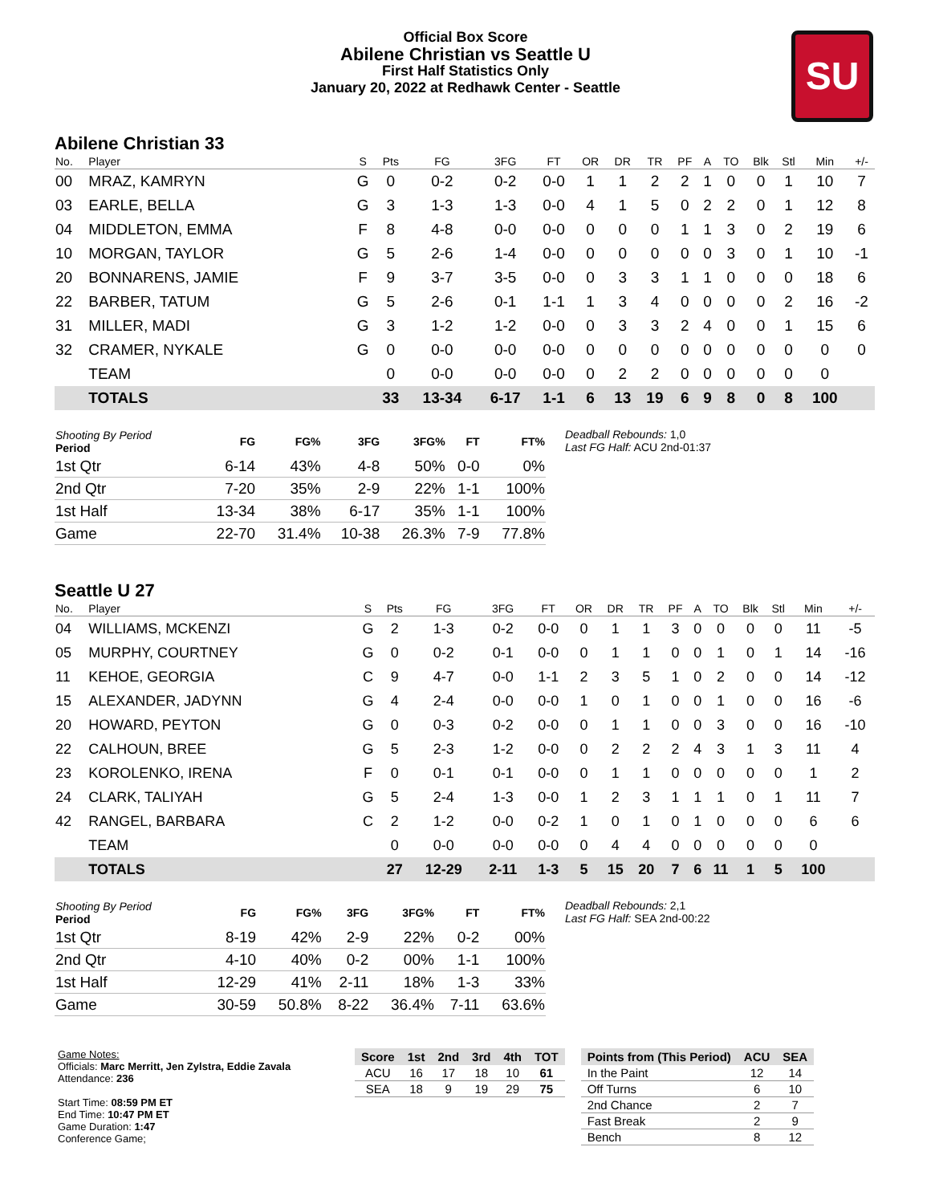Official Box Score
Abilene Christian vs Seattle U
First Half Statistics Only
January 20, 2022 at Redhawk Center - Seattle
SU
Abilene Christian 33
| No. | Player | S | Pts | FG | 3FG | FT | OR | DR | TR | PF | A | TO | Blk | Stl | Min | +/- |
| --- | --- | --- | --- | --- | --- | --- | --- | --- | --- | --- | --- | --- | --- | --- | --- | --- |
| 00 | MRAZ, KAMRYN | G | 0 | 0-2 | 0-2 | 0-0 | 1 | 1 | 2 | 2 | 1 | 0 | 0 | 1 | 10 | 7 |
| 03 | EARLE, BELLA | G | 3 | 1-3 | 1-3 | 0-0 | 4 | 1 | 5 | 0 | 2 | 2 | 0 | 1 | 12 | 8 |
| 04 | MIDDLETON, EMMA | F | 8 | 4-8 | 0-0 | 0-0 | 0 | 0 | 0 | 1 | 1 | 3 | 0 | 2 | 19 | 6 |
| 10 | MORGAN, TAYLOR | G | 5 | 2-6 | 1-4 | 0-0 | 0 | 0 | 0 | 0 | 0 | 3 | 0 | 1 | 10 | -1 |
| 20 | BONNARENS, JAMIE | F | 9 | 3-7 | 3-5 | 0-0 | 0 | 3 | 3 | 1 | 1 | 0 | 0 | 0 | 18 | 6 |
| 22 | BARBER, TATUM | G | 5 | 2-6 | 0-1 | 1-1 | 1 | 3 | 4 | 0 | 0 | 0 | 0 | 2 | 16 | -2 |
| 31 | MILLER, MADI | G | 3 | 1-2 | 1-2 | 0-0 | 0 | 3 | 3 | 2 | 4 | 0 | 0 | 1 | 15 | 6 |
| 32 | CRAMER, NYKALE | G | 0 | 0-0 | 0-0 | 0-0 | 0 | 0 | 0 | 0 | 0 | 0 | 0 | 0 | 0 | 0 |
| | TEAM | | 0 | 0-0 | 0-0 | 0-0 | 0 | 2 | 2 | 0 | 0 | 0 | 0 | 0 | 0 | |
| | TOTALS | | 33 | 13-34 | 6-17 | 1-1 | 6 | 13 | 19 | 6 | 9 | 8 | 0 | 8 | 100 | |
| Shooting By Period Period | FG | FG% | 3FG | 3FG% | FT | FT% |
| --- | --- | --- | --- | --- | --- | --- |
| 1st Qtr | 6-14 | 43% | 4-8 | 50% | 0-0 | 0% |
| 2nd Qtr | 7-20 | 35% | 2-9 | 22% | 1-1 | 100% |
| 1st Half | 13-34 | 38% | 6-17 | 35% | 1-1 | 100% |
| Game | 22-70 | 31.4% | 10-38 | 26.3% | 7-9 | 77.8% |
Deadball Rebounds: 1,0
Last FG Half: ACU 2nd-01:37
Seattle U 27
| No. | Player | S | Pts | FG | 3FG | FT | OR | DR | TR | PF | A | TO | Blk | Stl | Min | +/- |
| --- | --- | --- | --- | --- | --- | --- | --- | --- | --- | --- | --- | --- | --- | --- | --- | --- |
| 04 | WILLIAMS, MCKENZI | G | 2 | 1-3 | 0-2 | 0-0 | 0 | 1 | 1 | 3 | 0 | 0 | 0 | 0 | 11 | -5 |
| 05 | MURPHY, COURTNEY | G | 0 | 0-2 | 0-1 | 0-0 | 0 | 1 | 1 | 0 | 0 | 1 | 0 | 1 | 14 | -16 |
| 11 | KEHOE, GEORGIA | C | 9 | 4-7 | 0-0 | 1-1 | 2 | 3 | 5 | 1 | 0 | 2 | 0 | 0 | 14 | -12 |
| 15 | ALEXANDER, JADYNN | G | 4 | 2-4 | 0-0 | 0-0 | 1 | 0 | 1 | 0 | 0 | 1 | 0 | 0 | 16 | -6 |
| 20 | HOWARD, PEYTON | G | 0 | 0-3 | 0-2 | 0-0 | 0 | 1 | 1 | 0 | 0 | 3 | 0 | 0 | 16 | -10 |
| 22 | CALHOUN, BREE | G | 5 | 2-3 | 1-2 | 0-0 | 0 | 2 | 2 | 2 | 4 | 3 | 1 | 3 | 11 | 4 |
| 23 | KOROLENKO, IRENA | F | 0 | 0-1 | 0-1 | 0-0 | 0 | 1 | 1 | 0 | 0 | 0 | 0 | 0 | 1 | 2 |
| 24 | CLARK, TALIYAH | G | 5 | 2-4 | 1-3 | 0-0 | 1 | 2 | 3 | 1 | 1 | 1 | 0 | 1 | 11 | 7 |
| 42 | RANGEL, BARBARA | C | 2 | 1-2 | 0-0 | 0-2 | 1 | 0 | 1 | 0 | 1 | 0 | 0 | 0 | 6 | 6 |
| | TEAM | | 0 | 0-0 | 0-0 | 0-0 | 0 | 4 | 4 | 0 | 0 | 0 | 0 | 0 | 0 | |
| | TOTALS | | 27 | 12-29 | 2-11 | 1-3 | 5 | 15 | 20 | 7 | 6 | 11 | 1 | 5 | 100 | |
| Shooting By Period Period | FG | FG% | 3FG | 3FG% | FT | FT% |
| --- | --- | --- | --- | --- | --- | --- |
| 1st Qtr | 8-19 | 42% | 2-9 | 22% | 0-2 | 00% |
| 2nd Qtr | 4-10 | 40% | 0-2 | 00% | 1-1 | 100% |
| 1st Half | 12-29 | 41% | 2-11 | 18% | 1-3 | 33% |
| Game | 30-59 | 50.8% | 8-22 | 36.4% | 7-11 | 63.6% |
Deadball Rebounds: 2,1
Last FG Half: SEA 2nd-00:22
Game Notes:
Officials: Marc Merritt, Jen Zylstra, Eddie Zavala
Attendance: 236
Start Time: 08:59 PM ET
End Time: 10:47 PM ET
Game Duration: 1:47
Conference Game;
| Score | 1st | 2nd | 3rd | 4th | TOT |
| --- | --- | --- | --- | --- | --- |
| ACU | 16 | 17 | 18 | 10 | 61 |
| SEA | 18 | 9 | 19 | 29 | 75 |
| Points from (This Period) | ACU | SEA |
| --- | --- | --- |
| In the Paint | 12 | 14 |
| Off Turns | 6 | 10 |
| 2nd Chance | 2 | 7 |
| Fast Break | 2 | 9 |
| Bench | 8 | 12 |